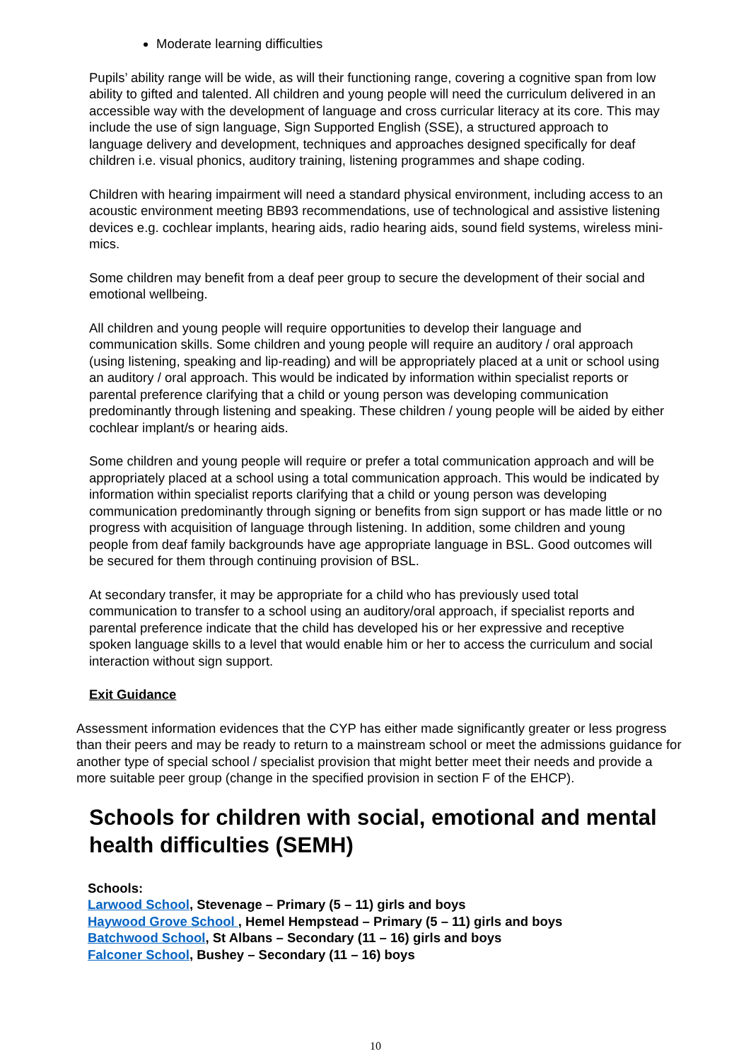Moderate learning difficulties
Pupils’ ability range will be wide, as will their functioning range, covering a cognitive span from low ability to gifted and talented. All children and young people will need the curriculum delivered in an accessible way with the development of language and cross curricular literacy at its core. This may include the use of sign language, Sign Supported English (SSE), a structured approach to language delivery and development, techniques and approaches designed specifically for deaf children i.e. visual phonics, auditory training, listening programmes and shape coding.
Children with hearing impairment will need a standard physical environment, including access to an acoustic environment meeting BB93 recommendations, use of technological and assistive listening devices e.g. cochlear implants, hearing aids, radio hearing aids, sound field systems, wireless mini-mics.
Some children may benefit from a deaf peer group to secure the development of their social and emotional wellbeing.
All children and young people will require opportunities to develop their language and communication skills. Some children and young people will require an auditory / oral approach (using listening, speaking and lip-reading) and will be appropriately placed at a unit or school using an auditory / oral approach. This would be indicated by information within specialist reports or parental preference clarifying that a child or young person was developing communication predominantly through listening and speaking. These children / young people will be aided by either cochlear implant/s or hearing aids.
Some children and young people will require or prefer a total communication approach and will be appropriately placed at a school using a total communication approach. This would be indicated by information within specialist reports clarifying that a child or young person was developing communication predominantly through signing or benefits from sign support or has made little or no progress with acquisition of language through listening. In addition, some children and young people from deaf family backgrounds have age appropriate language in BSL. Good outcomes will be secured for them through continuing provision of BSL.
At secondary transfer, it may be appropriate for a child who has previously used total communication to transfer to a school using an auditory/oral approach, if specialist reports and parental preference indicate that the child has developed his or her expressive and receptive spoken language skills to a level that would enable him or her to access the curriculum and social interaction without sign support.
Exit Guidance
Assessment information evidences that the CYP has either made significantly greater or less progress than their peers and may be ready to return to a mainstream school or meet the admissions guidance for another type of special school / specialist provision that might better meet their needs and provide a more suitable peer group (change in the specified provision in section F of the EHCP).
Schools for children with social, emotional and mental health difficulties (SEMH)
Schools:
Larwood School, Stevenage – Primary (5 – 11) girls and boys
Haywood Grove School , Hemel Hempstead – Primary (5 – 11) girls and boys
Batchwood School, St Albans – Secondary (11 – 16) girls and boys
Falconer School, Bushey – Secondary (11 – 16) boys
10